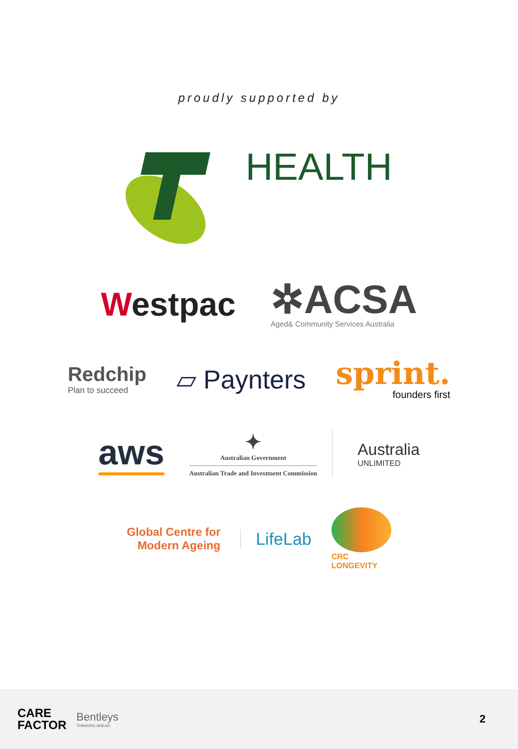proudly supported by
HEALTH
Westpac
✲ACSA
Aged& Community Services Australia
Redchip
Plan to succeed
▱ Paynters
sprint.
founders first
aws
✦
Australian Government
Australian Trade and Investment Commission
Australia
UNLIMITED
Global Centre for
Modern Ageing
LifeLab
CRC
LONGEVITY
CARE
FACTOR
Bentleys
THINKING AHEAD
2